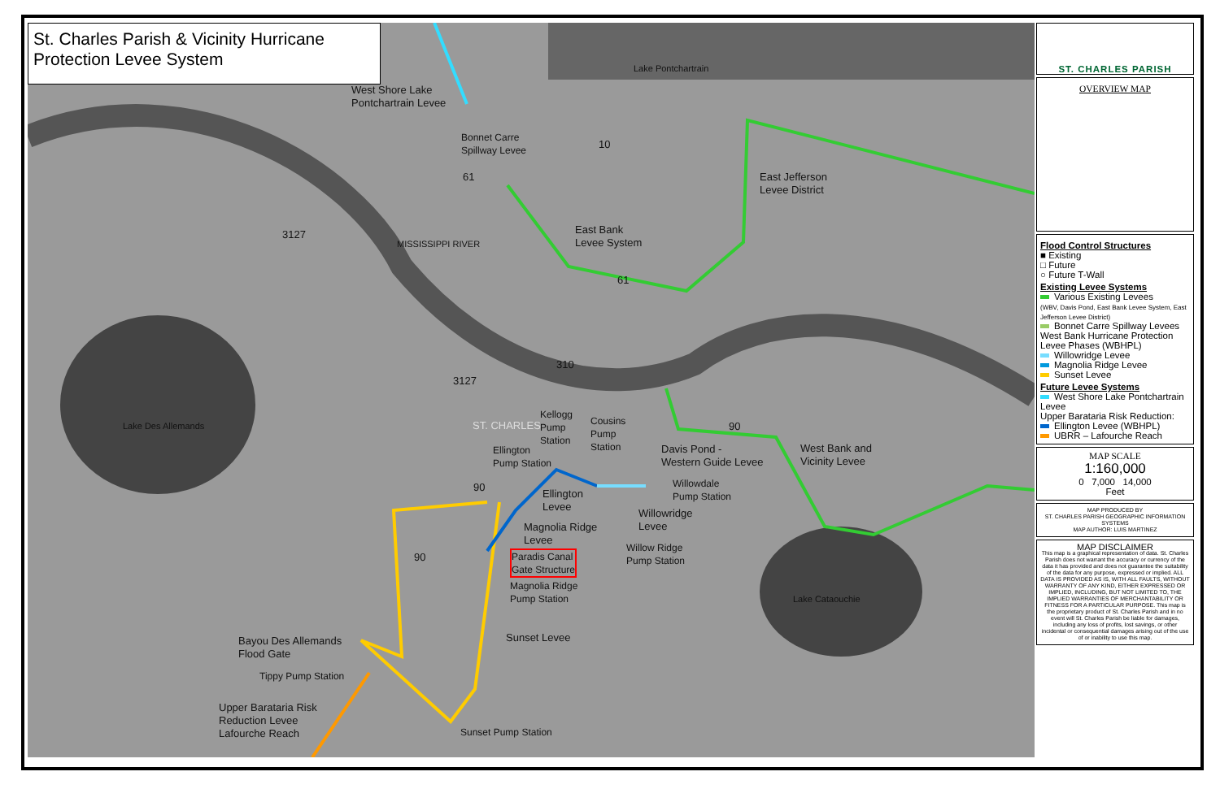St. Charles Parish & Vicinity Hurricane
Protection Levee System
West Shore Lake
Pontchartrain Levee
Lake Pontchartrain
Bonnet Carre
Spillway Levee
10
61
East Jefferson
Levee District
3127
East Bank
Levee System
MISSISSIPPI RIVER
61
310
3127
Lake Des Allemands ST. CHARLES
Kellogg
Pump
Station
Cousins
Pump
Station
90
Ellington
Pump Station
Davis Pond -
Western Guide Levee
West Bank and
Vicinity Levee
90
Willowdale
Pump Station
Ellington
Levee
Willowridge
Levee
Magnolia Ridge
Levee
Willow Ridge
Pump Station
90
Paradis Canal
Gate Structure
Magnolia Ridge
Pump Station
Lake Cataouchie
Sunset Levee
Bayou Des Allemands
Flood Gate
Tippy Pump Station
Upper Barataria Risk
Reduction Levee
Lafourche Reach
Sunset Pump Station
ST. CHARLES PARISH
OVERVIEW MAP
Flood Control Structures
■ Existing
□ Future
○ Future T-Wall
Existing Levee Systems
Various Existing Levees
(WBV, Davis Pond, East Bank Levee System, East Jefferson Levee District)
Bonnet Carre Spillway Levees
West Bank Hurricane Protection Levee Phases (WBHPL)
Willowridge Levee
Magnolia Ridge Levee
Sunset Levee
Future Levee Systems
West Shore Lake Pontchartrain Levee
Upper Barataria Risk Reduction:
Ellington Levee (WBHPL)
UBRR – Lafourche Reach
MAP SCALE
1:160,000
0 7,000 14,000
Feet
MAP PRODUCED BY
ST. CHARLES PARISH GEOGRAPHIC INFORMATION SYSTEMS
MAP AUTHOR: LUIS MARTINEZ
MAP DISCLAIMER
This map is a graphical representation of data. St. Charles Parish does not warrant the accuracy or currency of the data it has provided and does not guarantee the suitability of the data for any purpose, expressed or implied. ALL DATA IS PROVIDED AS IS, WITH ALL FAULTS, WITHOUT WARRANTY OF ANY KIND, EITHER EXPRESSED OR IMPLIED, INCLUDING, BUT NOT LIMITED TO, THE IMPLIED WARRANTIES OF MERCHANTABILITY OR FITNESS FOR A PARTICULAR PURPOSE. This map is the proprietary product of St. Charles Parish and in no event will St. Charles Parish be liable for damages, including any loss of profits, lost savings, or other incidental or consequential damages arising out of the use of or inability to use this map.